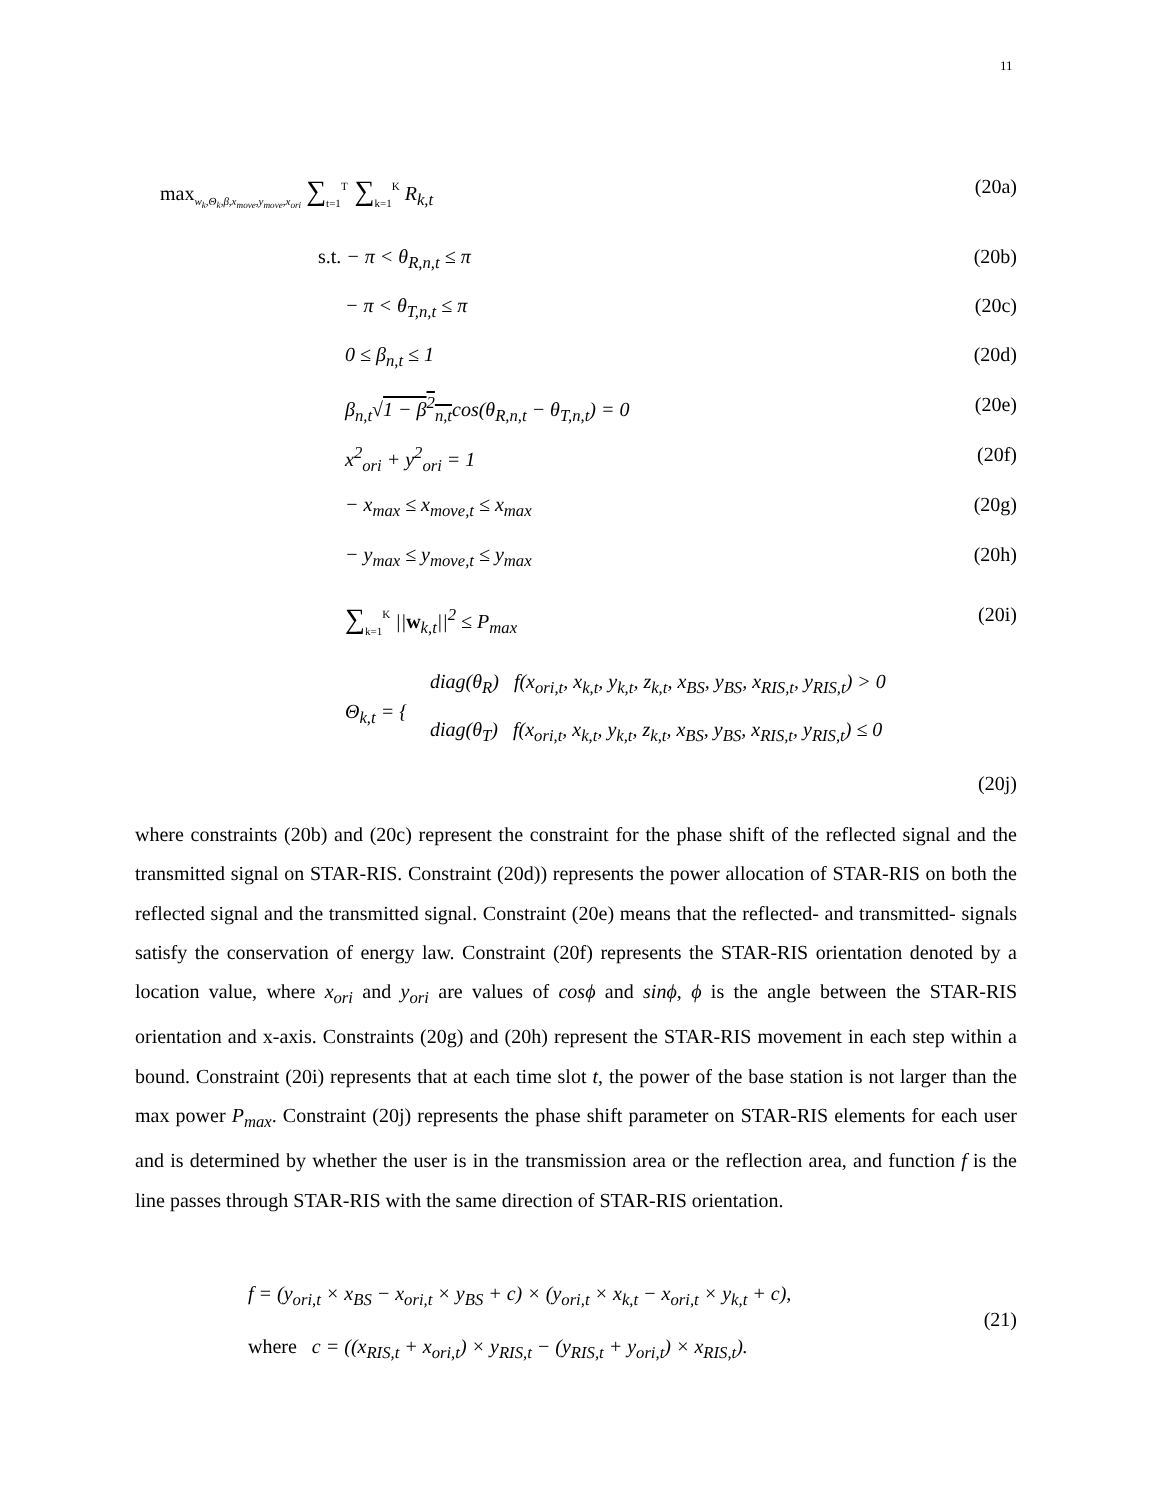11
max<sub>w<sub>k</sub>,Θ<sub>k</sub>,β,x<sub>move</sub>,y<sub>move</sub>,x<sub>ori</sub></sub> ∑<sub>t=1</sub><sup>T</sup> ∑<sub>k=1</sub><sup>K</sup> R<sub>k,t</sub> (20a)
s.t. − π < θ<sub>R,n,t</sub> ≤ π (20b)
− π < θ<sub>T,n,t</sub> ≤ π (20c)
0 ≤ β<sub>n,t</sub> ≤ 1 (20d)
β<sub>n,t</sub>√1 − β<sup>2</sup><sub>n,t</sub>cos(θ<sub>R,n,t</sub> − θ<sub>T,n,t</sub>) = 0 (20e)
x<sup>2</sup><sub>ori</sub> + y<sup>2</sup><sub>ori</sub> = 1 (20f)
− x<sub>max</sub> ≤ x<sub>move,t</sub> ≤ x<sub>max</sub> (20g)
− y<sub>max</sub> ≤ y<sub>move,t</sub> ≤ y<sub>max</sub> (20h)
∑<sub>k=1</sub><sup>K</sup> ||w<sub>k,t</sub>||<sup>2</sup> ≤ P<sub>max</sub> (20i)
Θ<sub>k,t</sub> = {
diag(θ<sub>R</sub>) f(x<sub>ori,t</sub>, x<sub>k,t</sub>, y<sub>k,t</sub>, z<sub>k,t</sub>, x<sub>BS</sub>, y<sub>BS</sub>, x<sub>RIS,t</sub>, y<sub>RIS,t</sub>) > 0
diag(θ<sub>T</sub>) f(x<sub>ori,t</sub>, x<sub>k,t</sub>, y<sub>k,t</sub>, z<sub>k,t</sub>, x<sub>BS</sub>, y<sub>BS</sub>, x<sub>RIS,t</sub>, y<sub>RIS,t</sub>) ≤ 0
(20j)
where constraints (20b) and (20c) represent the constraint for the phase shift of the reflected signal and the transmitted signal on STAR-RIS. Constraint (20d)) represents the power allocation of STAR-RIS on both the reflected signal and the transmitted signal. Constraint (20e) means that the reflected- and transmitted- signals satisfy the conservation of energy law. Constraint (20f) represents the STAR-RIS orientation denoted by a location value, where x<sub>ori</sub> and y<sub>ori</sub> are values of cosϕ and sinϕ, ϕ is the angle between the STAR-RIS orientation and x-axis. Constraints (20g) and (20h) represent the STAR-RIS movement in each step within a bound. Constraint (20i) represents that at each time slot t, the power of the base station is not larger than the max power P<sub>max</sub>. Constraint (20j) represents the phase shift parameter on STAR-RIS elements for each user and is determined by whether the user is in the transmission area or the reflection area, and function f is the line passes through STAR-RIS with the same direction of STAR-RIS orientation.
f = (y<sub>ori,t</sub> × x<sub>BS</sub> − x<sub>ori,t</sub> × y<sub>BS</sub> + c) × (y<sub>ori,t</sub> × x<sub>k,t</sub> − x<sub>ori,t</sub> × y<sub>k,t</sub> + c),
where c = ((x<sub>RIS,t</sub> + x<sub>ori,t</sub>) × y<sub>RIS,t</sub> − (y<sub>RIS,t</sub> + y<sub>ori,t</sub>) × x<sub>RIS,t</sub>).
(21)